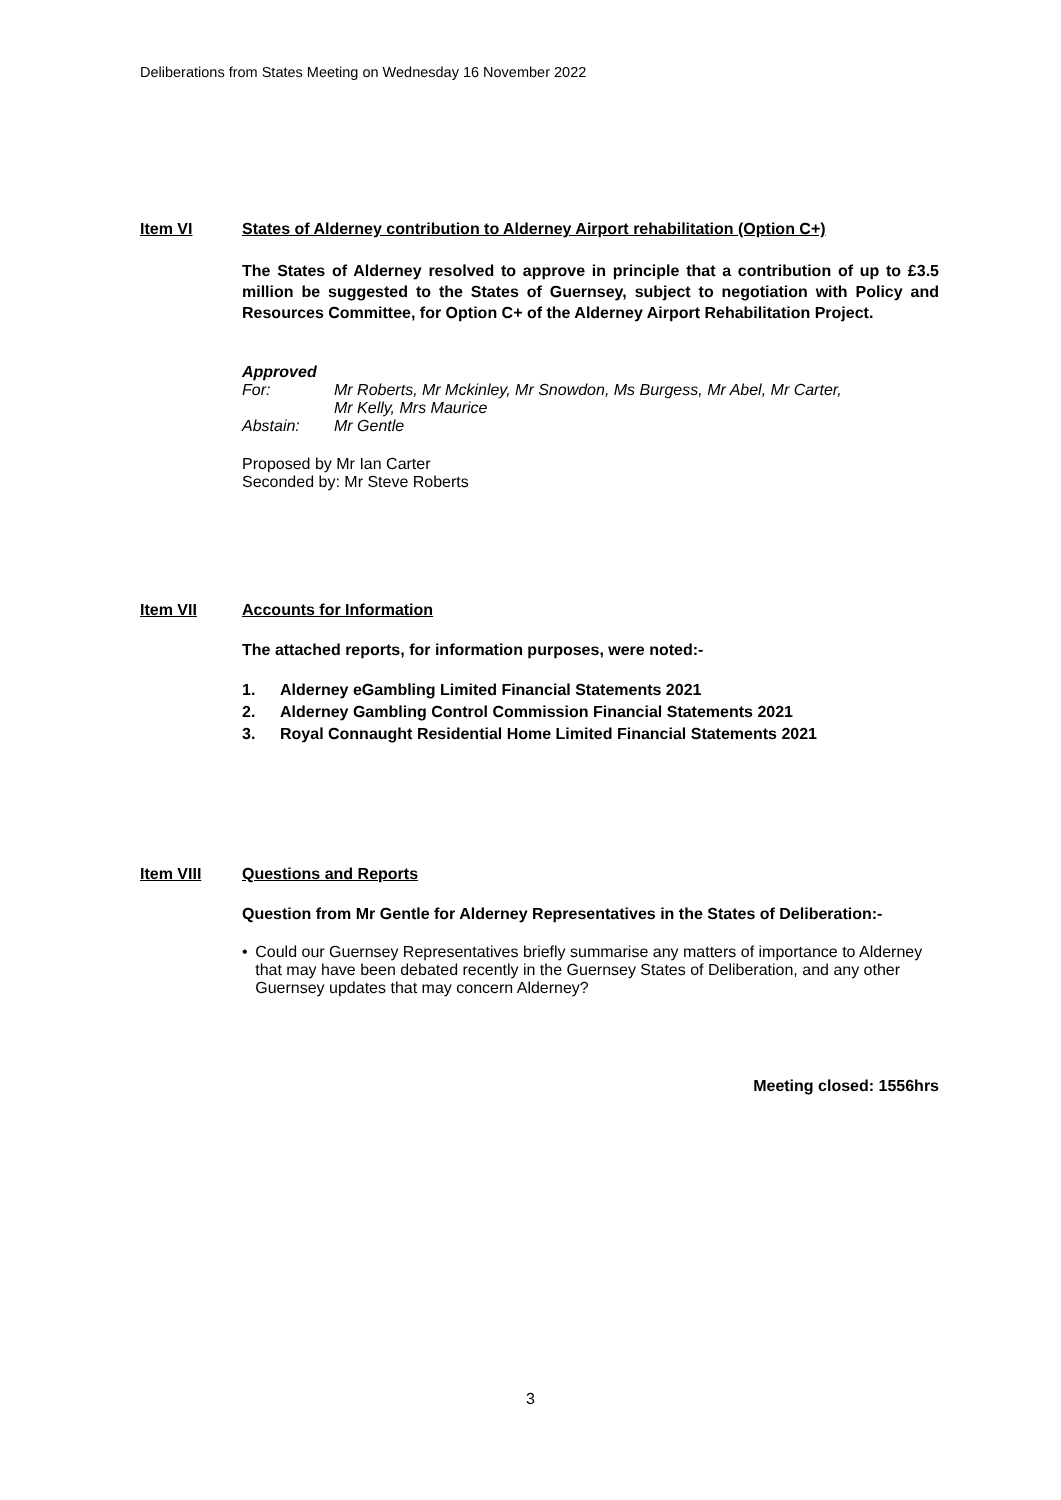Deliberations from States Meeting on Wednesday 16 November 2022
Item VI States of Alderney contribution to Alderney Airport rehabilitation (Option C+)
The States of Alderney resolved to approve in principle that a contribution of up to £3.5 million be suggested to the States of Guernsey, subject to negotiation with Policy and Resources Committee, for Option C+ of the Alderney Airport Rehabilitation Project.
Approved
For: Mr Roberts, Mr Mckinley, Mr Snowdon, Ms Burgess, Mr Abel, Mr Carter,
Mr Kelly, Mrs Maurice
Abstain: Mr Gentle
Proposed by Mr Ian Carter
Seconded by: Mr Steve Roberts
Item VII Accounts for Information
The attached reports, for information purposes, were noted:-
1. Alderney eGambling Limited Financial Statements 2021
2. Alderney Gambling Control Commission Financial Statements 2021
3. Royal Connaught Residential Home Limited Financial Statements 2021
Item VIII Questions and Reports
Question from Mr Gentle for Alderney Representatives in the States of Deliberation:-
• Could our Guernsey Representatives briefly summarise any matters of importance to Alderney that may have been debated recently in the Guernsey States of Deliberation, and any other Guernsey updates that may concern Alderney?
Meeting closed: 1556hrs
3